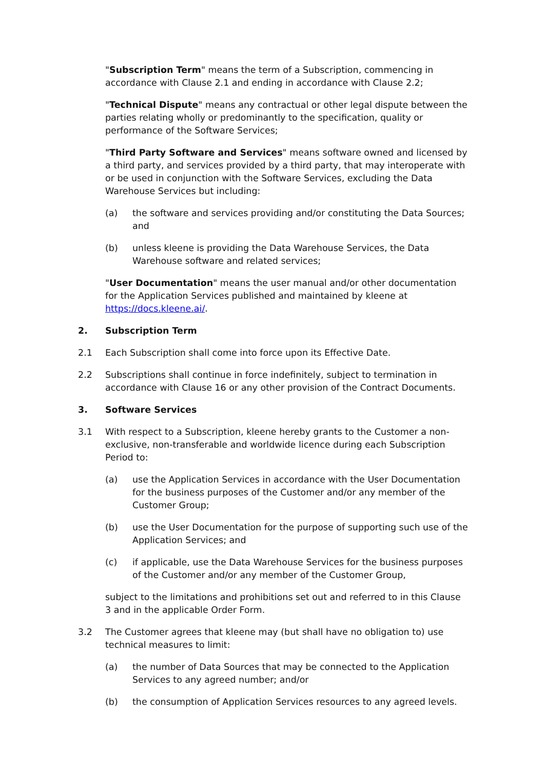"Subscription Term" means the term of a Subscription, commencing in accordance with Clause 2.1 and ending in accordance with Clause 2.2;
"Technical Dispute" means any contractual or other legal dispute between the parties relating wholly or predominantly to the specification, quality or performance of the Software Services;
"Third Party Software and Services" means software owned and licensed by a third party, and services provided by a third party, that may interoperate with or be used in conjunction with the Software Services, excluding the Data Warehouse Services but including:
(a) the software and services providing and/or constituting the Data Sources; and
(b) unless kleene is providing the Data Warehouse Services, the Data Warehouse software and related services;
"User Documentation" means the user manual and/or other documentation for the Application Services published and maintained by kleene at https://docs.kleene.ai/.
2. Subscription Term
2.1 Each Subscription shall come into force upon its Effective Date.
2.2 Subscriptions shall continue in force indefinitely, subject to termination in accordance with Clause 16 or any other provision of the Contract Documents.
3. Software Services
3.1 With respect to a Subscription, kleene hereby grants to the Customer a non-exclusive, non-transferable and worldwide licence during each Subscription Period to:
(a) use the Application Services in accordance with the User Documentation for the business purposes of the Customer and/or any member of the Customer Group;
(b) use the User Documentation for the purpose of supporting such use of the Application Services; and
(c) if applicable, use the Data Warehouse Services for the business purposes of the Customer and/or any member of the Customer Group,
subject to the limitations and prohibitions set out and referred to in this Clause 3 and in the applicable Order Form.
3.2 The Customer agrees that kleene may (but shall have no obligation to) use technical measures to limit:
(a) the number of Data Sources that may be connected to the Application Services to any agreed number; and/or
(b) the consumption of Application Services resources to any agreed levels.